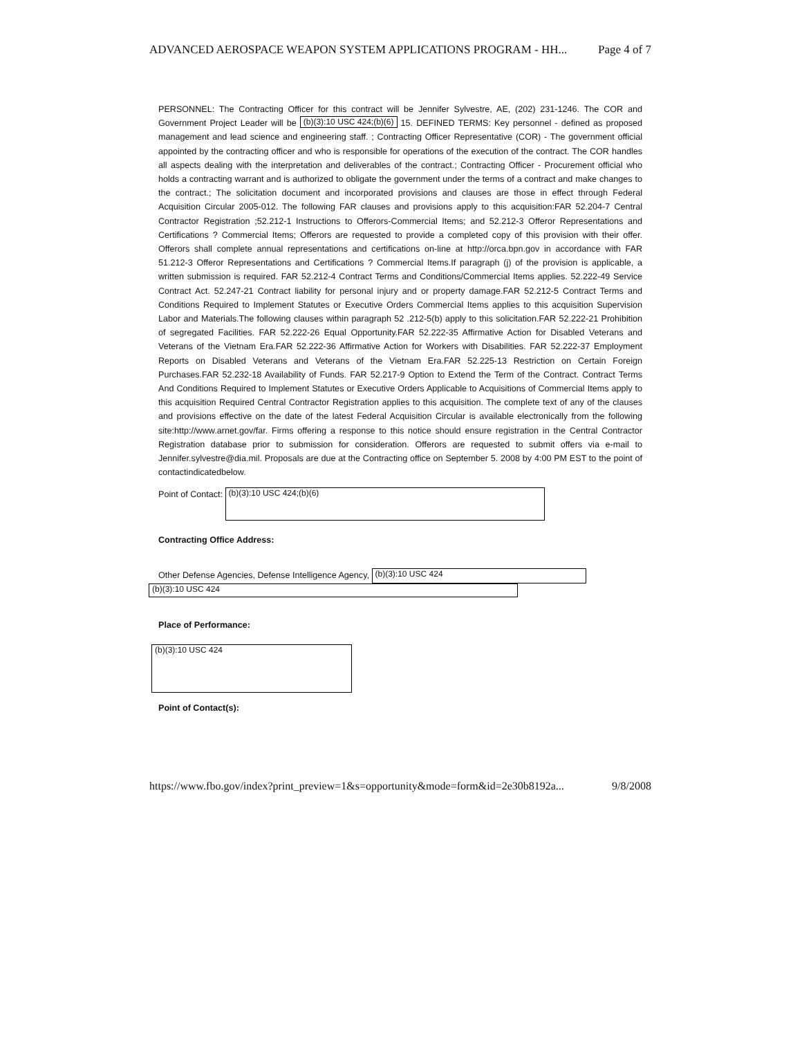ADVANCED AEROSPACE WEAPON SYSTEM APPLICATIONS PROGRAM - HH... Page 4 of 7
PERSONNEL: The Contracting Officer for this contract will be Jennifer Sylvestre, AE, (202) 231-1246. The COR and Government Project Leader will be (b)(3):10 USC 424;(b)(6) 15. DEFINED TERMS: Key personnel - defined as proposed management and lead science and engineering staff. ; Contracting Officer Representative (COR) - The government official appointed by the contracting officer and who is responsible for operations of the execution of the contract. The COR handles all aspects dealing with the interpretation and deliverables of the contract.; Contracting Officer - Procurement official who holds a contracting warrant and is authorized to obligate the government under the terms of a contract and make changes to the contract.; The solicitation document and incorporated provisions and clauses are those in effect through Federal Acquisition Circular 2005-012. The following FAR clauses and provisions apply to this acquisition:FAR 52.204-7 Central Contractor Registration ;52.212-1 Instructions to Offerors-Commercial Items; and 52.212-3 Offeror Representations and Certifications ? Commercial Items; Offerors are requested to provide a completed copy of this provision with their offer. Offerors shall complete annual representations and certifications on-line at http://orca.bpn.gov in accordance with FAR 51.212-3 Offeror Representations and Certifications ? Commercial Items.If paragraph (j) of the provision is applicable, a written submission is required. FAR 52.212-4 Contract Terms and Conditions/Commercial Items applies. 52.222-49 Service Contract Act. 52.247-21 Contract liability for personal injury and or property damage.FAR 52.212-5 Contract Terms and Conditions Required to Implement Statutes or Executive Orders Commercial Items applies to this acquisition Supervision Labor and Materials.The following clauses within paragraph 52 .212-5(b) apply to this solicitation.FAR 52.222-21 Prohibition of segregated Facilities. FAR 52.222-26 Equal Opportunity.FAR 52.222-35 Affirmative Action for Disabled Veterans and Veterans of the Vietnam Era.FAR 52.222-36 Affirmative Action for Workers with Disabilities. FAR 52.222-37 Employment Reports on Disabled Veterans and Veterans of the Vietnam Era.FAR 52.225-13 Restriction on Certain Foreign Purchases.FAR 52.232-18 Availability of Funds. FAR 52.217-9 Option to Extend the Term of the Contract. Contract Terms And Conditions Required to Implement Statutes or Executive Orders Applicable to Acquisitions of Commercial Items apply to this acquisition Required Central Contractor Registration applies to this acquisition. The complete text of any of the clauses and provisions effective on the date of the latest Federal Acquisition Circular is available electronically from the following site:http://www.arnet.gov/far. Firms offering a response to this notice should ensure registration in the Central Contractor Registration database prior to submission for consideration. Offerors are requested to submit offers via e-mail to Jennifer.sylvestre@dia.mil. Proposals are due at the Contracting office on September 5. 2008 by 4:00 PM EST to the point of contactindicatedbelow.
Point of Contact: (b)(3):10 USC 424;(b)(6)
Contracting Office Address:
Other Defense Agencies, Defense Intelligence Agency, (b)(3):10 USC 424
(b)(3):10 USC 424
Place of Performance:
(b)(3):10 USC 424
Point of Contact(s):
https://www.fbo.gov/index?print_preview=1&s=opportunity&mode=form&id=2e30b8192a... 9/8/2008